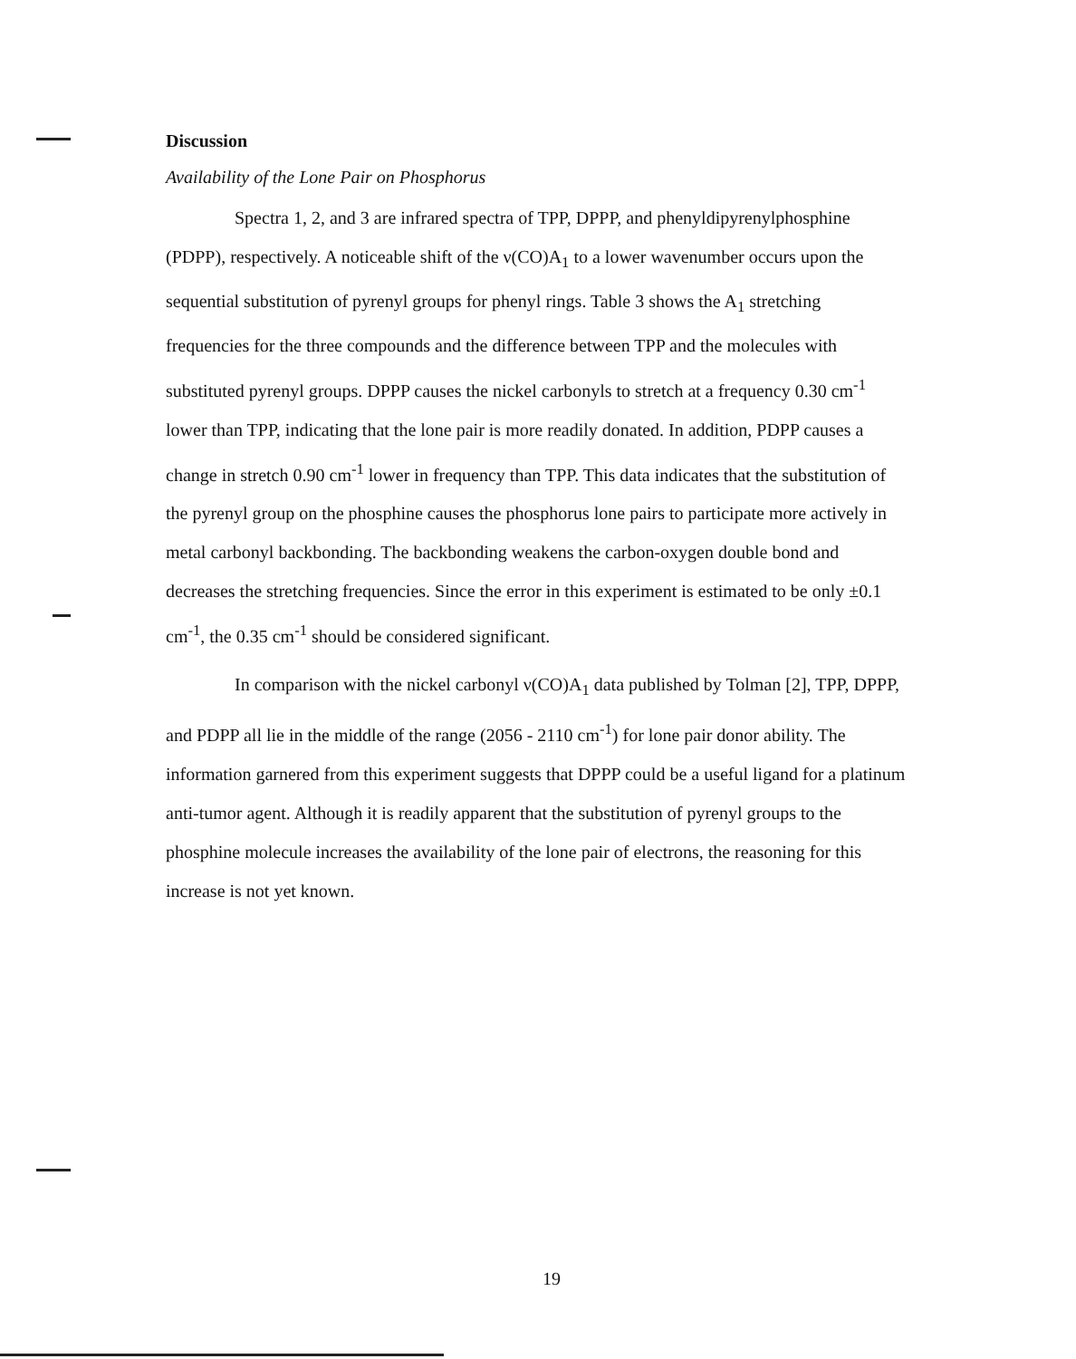Discussion
Availability of the Lone Pair on Phosphorus
Spectra 1, 2, and 3 are infrared spectra of TPP, DPPP, and phenyldipyrenylphosphine (PDPP), respectively. A noticeable shift of the ν(CO)A<sub>1</sub> to a lower wavenumber occurs upon the sequential substitution of pyrenyl groups for phenyl rings. Table 3 shows the A<sub>1</sub> stretching frequencies for the three compounds and the difference between TPP and the molecules with substituted pyrenyl groups. DPPP causes the nickel carbonyls to stretch at a frequency 0.30 cm<sup>-1</sup> lower than TPP, indicating that the lone pair is more readily donated. In addition, PDPP causes a change in stretch 0.90 cm<sup>-1</sup> lower in frequency than TPP. This data indicates that the substitution of the pyrenyl group on the phosphine causes the phosphorus lone pairs to participate more actively in metal carbonyl backbonding. The backbonding weakens the carbon-oxygen double bond and decreases the stretching frequencies. Since the error in this experiment is estimated to be only ±0.1 cm<sup>-1</sup>, the 0.35 cm<sup>-1</sup> should be considered significant.
In comparison with the nickel carbonyl ν(CO)A<sub>1</sub> data published by Tolman [2], TPP, DPPP, and PDPP all lie in the middle of the range (2056 - 2110 cm<sup>-1</sup>) for lone pair donor ability. The information garnered from this experiment suggests that DPPP could be a useful ligand for a platinum anti-tumor agent. Although it is readily apparent that the substitution of pyrenyl groups to the phosphine molecule increases the availability of the lone pair of electrons, the reasoning for this increase is not yet known.
19